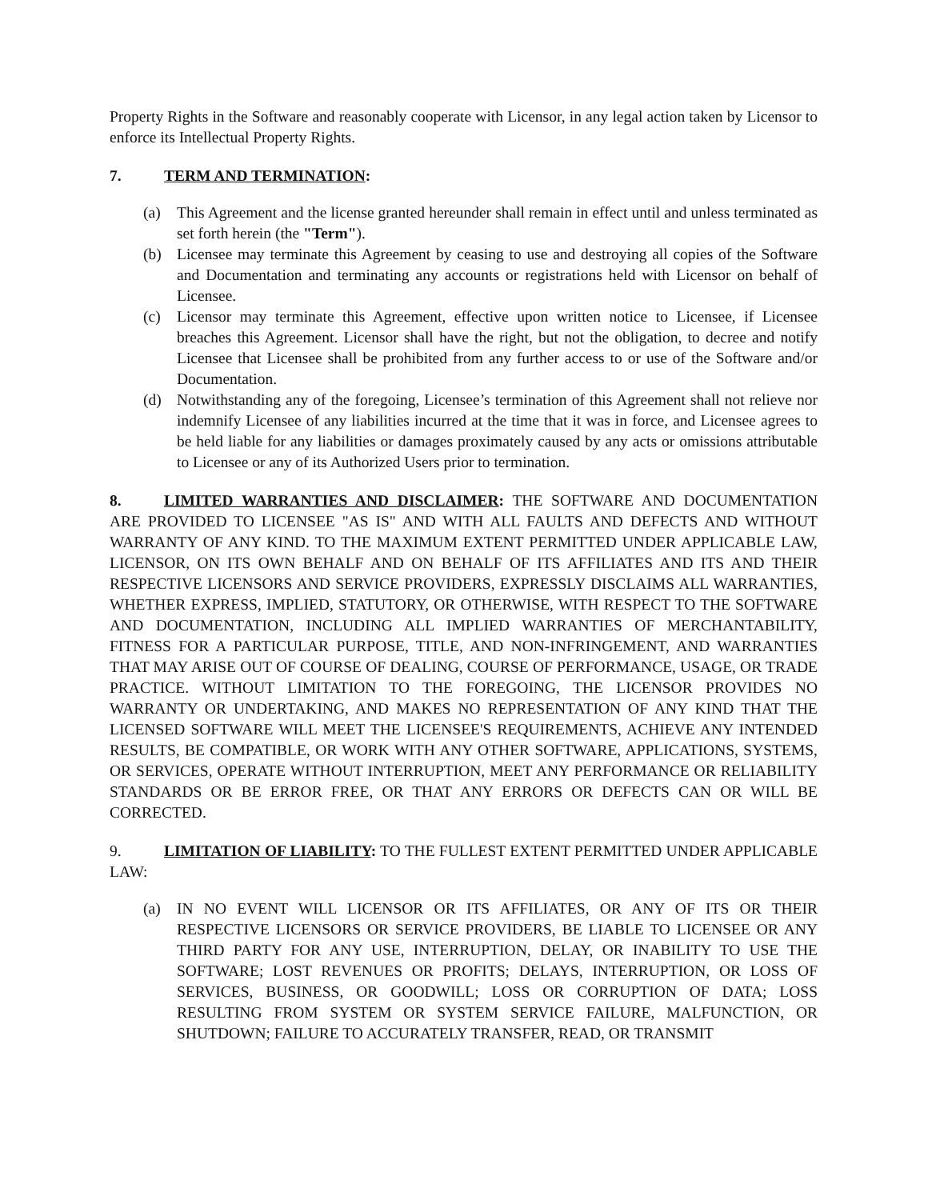Property Rights in the Software and reasonably cooperate with Licensor, in any legal action taken by Licensor to enforce its Intellectual Property Rights.
7. TERM AND TERMINATION:
(a) This Agreement and the license granted hereunder shall remain in effect until and unless terminated as set forth herein (the "Term").
(b) Licensee may terminate this Agreement by ceasing to use and destroying all copies of the Software and Documentation and terminating any accounts or registrations held with Licensor on behalf of Licensee.
(c) Licensor may terminate this Agreement, effective upon written notice to Licensee, if Licensee breaches this Agreement. Licensor shall have the right, but not the obligation, to decree and notify Licensee that Licensee shall be prohibited from any further access to or use of the Software and/or Documentation.
(d) Notwithstanding any of the foregoing, Licensee’s termination of this Agreement shall not relieve nor indemnify Licensee of any liabilities incurred at the time that it was in force, and Licensee agrees to be held liable for any liabilities or damages proximately caused by any acts or omissions attributable to Licensee or any of its Authorized Users prior to termination.
8. LIMITED WARRANTIES AND DISCLAIMER: THE SOFTWARE AND DOCUMENTATION ARE PROVIDED TO LICENSEE "AS IS" AND WITH ALL FAULTS AND DEFECTS AND WITHOUT WARRANTY OF ANY KIND. TO THE MAXIMUM EXTENT PERMITTED UNDER APPLICABLE LAW, LICENSOR, ON ITS OWN BEHALF AND ON BEHALF OF ITS AFFILIATES AND ITS AND THEIR RESPECTIVE LICENSORS AND SERVICE PROVIDERS, EXPRESSLY DISCLAIMS ALL WARRANTIES, WHETHER EXPRESS, IMPLIED, STATUTORY, OR OTHERWISE, WITH RESPECT TO THE SOFTWARE AND DOCUMENTATION, INCLUDING ALL IMPLIED WARRANTIES OF MERCHANTABILITY, FITNESS FOR A PARTICULAR PURPOSE, TITLE, AND NON-INFRINGEMENT, AND WARRANTIES THAT MAY ARISE OUT OF COURSE OF DEALING, COURSE OF PERFORMANCE, USAGE, OR TRADE PRACTICE. WITHOUT LIMITATION TO THE FOREGOING, THE LICENSOR PROVIDES NO WARRANTY OR UNDERTAKING, AND MAKES NO REPRESENTATION OF ANY KIND THAT THE LICENSED SOFTWARE WILL MEET THE LICENSEE'S REQUIREMENTS, ACHIEVE ANY INTENDED RESULTS, BE COMPATIBLE, OR WORK WITH ANY OTHER SOFTWARE, APPLICATIONS, SYSTEMS, OR SERVICES, OPERATE WITHOUT INTERRUPTION, MEET ANY PERFORMANCE OR RELIABILITY STANDARDS OR BE ERROR FREE, OR THAT ANY ERRORS OR DEFECTS CAN OR WILL BE CORRECTED.
9. LIMITATION OF LIABILITY: TO THE FULLEST EXTENT PERMITTED UNDER APPLICABLE LAW:
(a) IN NO EVENT WILL LICENSOR OR ITS AFFILIATES, OR ANY OF ITS OR THEIR RESPECTIVE LICENSORS OR SERVICE PROVIDERS, BE LIABLE TO LICENSEE OR ANY THIRD PARTY FOR ANY USE, INTERRUPTION, DELAY, OR INABILITY TO USE THE SOFTWARE; LOST REVENUES OR PROFITS; DELAYS, INTERRUPTION, OR LOSS OF SERVICES, BUSINESS, OR GOODWILL; LOSS OR CORRUPTION OF DATA; LOSS RESULTING FROM SYSTEM OR SYSTEM SERVICE FAILURE, MALFUNCTION, OR SHUTDOWN; FAILURE TO ACCURATELY TRANSFER, READ, OR TRANSMIT